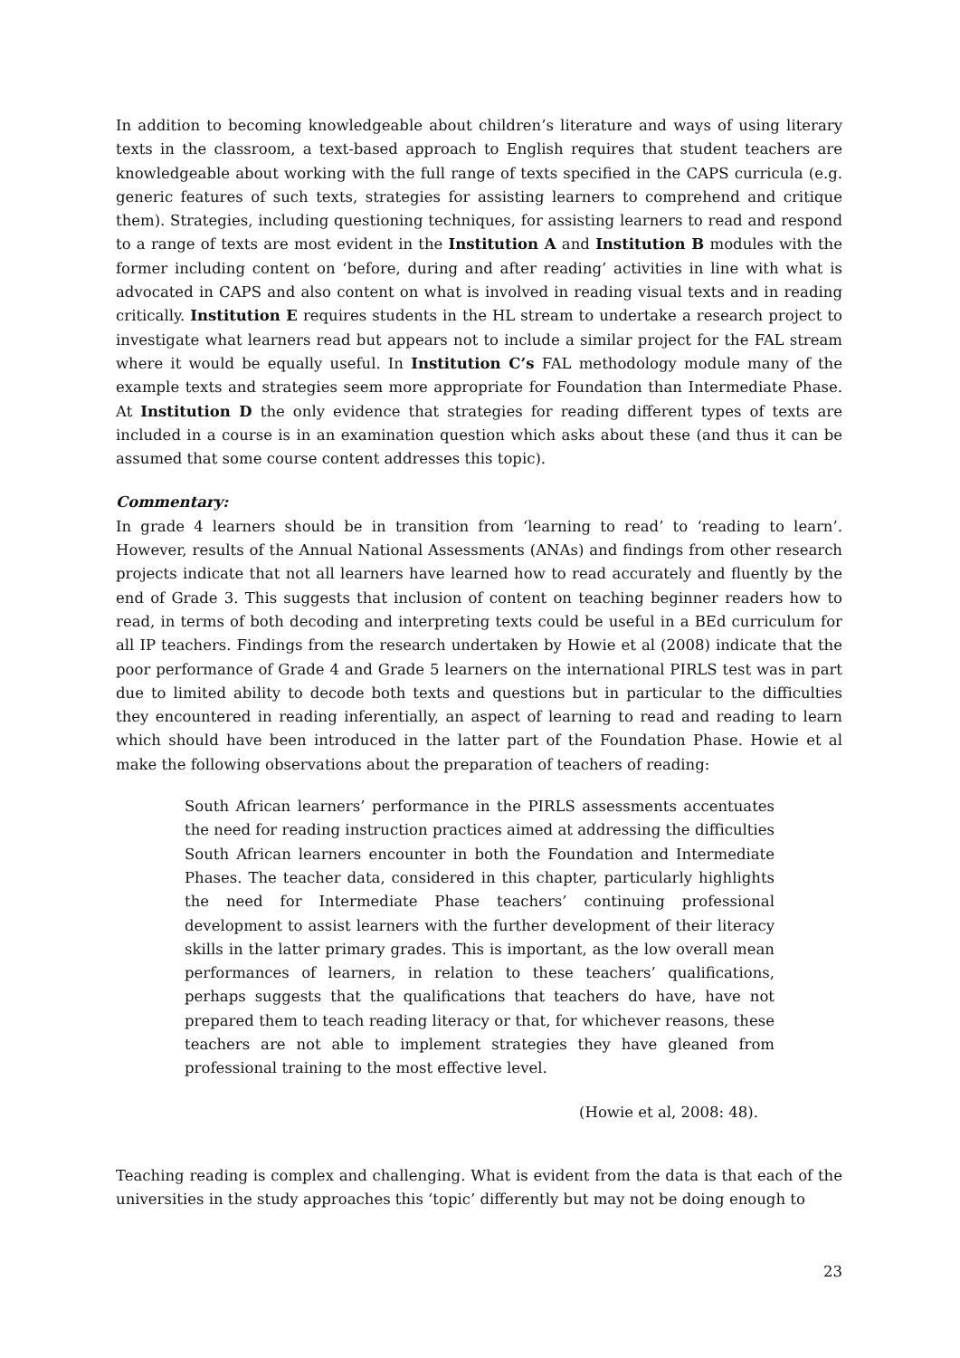In addition to becoming knowledgeable about children’s literature and ways of using literary texts in the classroom, a text-based approach to English requires that student teachers are knowledgeable about working with the full range of texts specified in the CAPS curricula (e.g. generic features of such texts, strategies for assisting learners to comprehend and critique them). Strategies, including questioning techniques, for assisting learners to read and respond to a range of texts are most evident in the Institution A and Institution B modules with the former including content on ‘before, during and after reading’ activities in line with what is advocated in CAPS and also content on what is involved in reading visual texts and in reading critically. Institution E requires students in the HL stream to undertake a research project to investigate what learners read but appears not to include a similar project for the FAL stream where it would be equally useful. In Institution C’s FAL methodology module many of the example texts and strategies seem more appropriate for Foundation than Intermediate Phase. At Institution D the only evidence that strategies for reading different types of texts are included in a course is in an examination question which asks about these (and thus it can be assumed that some course content addresses this topic).
Commentary:
In grade 4 learners should be in transition from ‘learning to read’ to ‘reading to learn’. However, results of the Annual National Assessments (ANAs) and findings from other research projects indicate that not all learners have learned how to read accurately and fluently by the end of Grade 3. This suggests that inclusion of content on teaching beginner readers how to read, in terms of both decoding and interpreting texts could be useful in a BEd curriculum for all IP teachers. Findings from the research undertaken by Howie et al (2008) indicate that the poor performance of Grade 4 and Grade 5 learners on the international PIRLS test was in part due to limited ability to decode both texts and questions but in particular to the difficulties they encountered in reading inferentially, an aspect of learning to read and reading to learn which should have been introduced in the latter part of the Foundation Phase. Howie et al make the following observations about the preparation of teachers of reading:
South African learners’ performance in the PIRLS assessments accentuates the need for reading instruction practices aimed at addressing the difficulties South African learners encounter in both the Foundation and Intermediate Phases. The teacher data, considered in this chapter, particularly highlights the need for Intermediate Phase teachers’ continuing professional development to assist learners with the further development of their literacy skills in the latter primary grades. This is important, as the low overall mean performances of learners, in relation to these teachers’ qualifications, perhaps suggests that the qualifications that teachers do have, have not prepared them to teach reading literacy or that, for whichever reasons, these teachers are not able to implement strategies they have gleaned from professional training to the most effective level.
(Howie et al, 2008: 48).
Teaching reading is complex and challenging. What is evident from the data is that each of the universities in the study approaches this ‘topic’ differently but may not be doing enough to
23